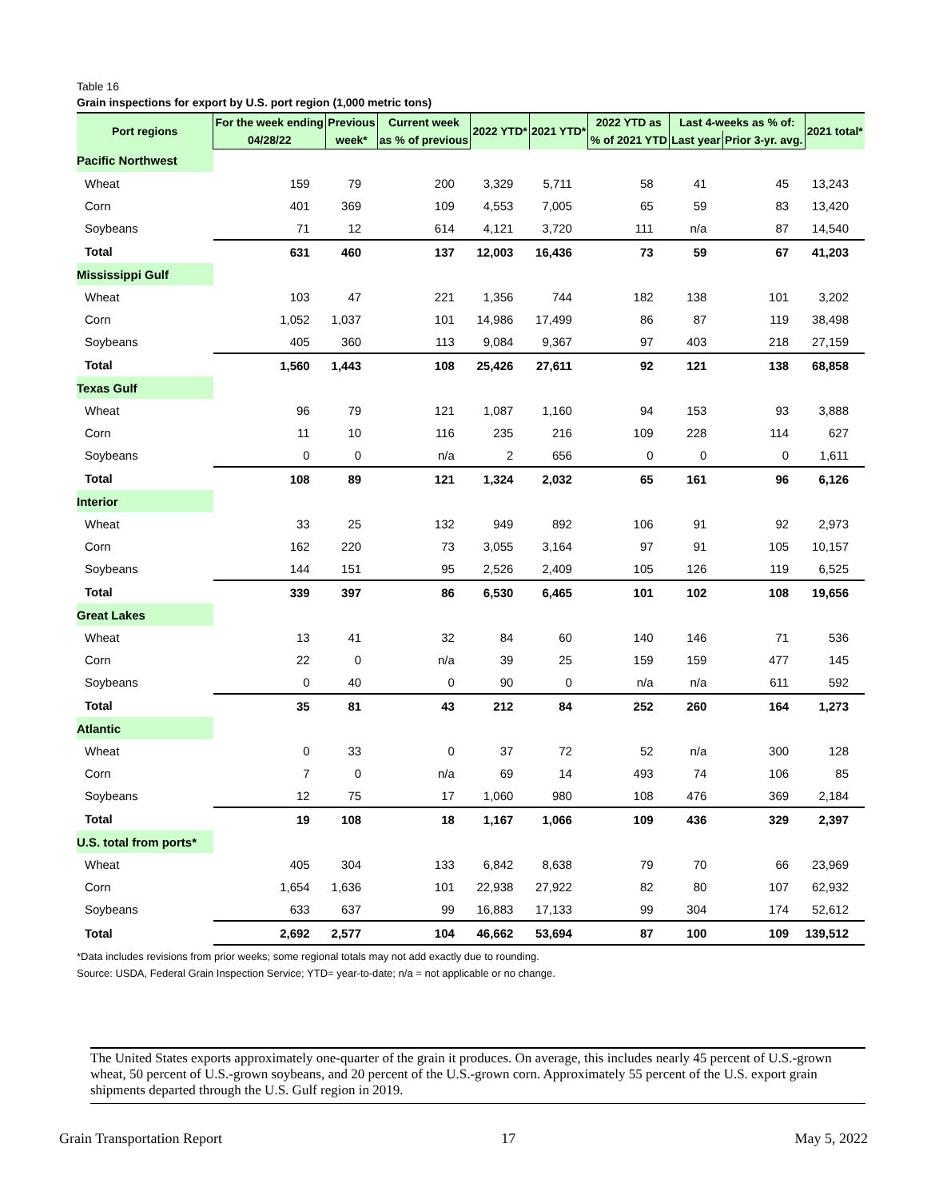Table 16
Grain inspections for export by U.S. port region (1,000 metric tons)
| Port regions | For the week ending | Previous | Current week | 2022 YTD* | 2021 YTD* | 2022 YTD as | Last 4-weeks as % of: | | 2021 total* |
| --- | --- | --- | --- | --- | --- | --- | --- | --- | --- |
| | 04/28/22 | week* | as % of previous | | | % of 2021 YTD | Last year | Prior 3-yr. avg. | |
| Pacific Northwest | | | | | | | | | |
| Wheat | 159 | 79 | 200 | 3,329 | 5,711 | 58 | 41 | 45 | 13,243 |
| Corn | 401 | 369 | 109 | 4,553 | 7,005 | 65 | 59 | 83 | 13,420 |
| Soybeans | 71 | 12 | 614 | 4,121 | 3,720 | 111 | n/a | 87 | 14,540 |
| Total | 631 | 460 | 137 | 12,003 | 16,436 | 73 | 59 | 67 | 41,203 |
| Mississippi Gulf | | | | | | | | | |
| Wheat | 103 | 47 | 221 | 1,356 | 744 | 182 | 138 | 101 | 3,202 |
| Corn | 1,052 | 1,037 | 101 | 14,986 | 17,499 | 86 | 87 | 119 | 38,498 |
| Soybeans | 405 | 360 | 113 | 9,084 | 9,367 | 97 | 403 | 218 | 27,159 |
| Total | 1,560 | 1,443 | 108 | 25,426 | 27,611 | 92 | 121 | 138 | 68,858 |
| Texas Gulf | | | | | | | | | |
| Wheat | 96 | 79 | 121 | 1,087 | 1,160 | 94 | 153 | 93 | 3,888 |
| Corn | 11 | 10 | 116 | 235 | 216 | 109 | 228 | 114 | 627 |
| Soybeans | 0 | 0 | n/a | 2 | 656 | 0 | 0 | 0 | 1,611 |
| Total | 108 | 89 | 121 | 1,324 | 2,032 | 65 | 161 | 96 | 6,126 |
| Interior | | | | | | | | | |
| Wheat | 33 | 25 | 132 | 949 | 892 | 106 | 91 | 92 | 2,973 |
| Corn | 162 | 220 | 73 | 3,055 | 3,164 | 97 | 91 | 105 | 10,157 |
| Soybeans | 144 | 151 | 95 | 2,526 | 2,409 | 105 | 126 | 119 | 6,525 |
| Total | 339 | 397 | 86 | 6,530 | 6,465 | 101 | 102 | 108 | 19,656 |
| Great Lakes | | | | | | | | | |
| Wheat | 13 | 41 | 32 | 84 | 60 | 140 | 146 | 71 | 536 |
| Corn | 22 | 0 | n/a | 39 | 25 | 159 | 159 | 477 | 145 |
| Soybeans | 0 | 40 | 0 | 90 | 0 | n/a | n/a | 611 | 592 |
| Total | 35 | 81 | 43 | 212 | 84 | 252 | 260 | 164 | 1,273 |
| Atlantic | | | | | | | | | |
| Wheat | 0 | 33 | 0 | 37 | 72 | 52 | n/a | 300 | 128 |
| Corn | 7 | 0 | n/a | 69 | 14 | 493 | 74 | 106 | 85 |
| Soybeans | 12 | 75 | 17 | 1,060 | 980 | 108 | 476 | 369 | 2,184 |
| Total | 19 | 108 | 18 | 1,167 | 1,066 | 109 | 436 | 329 | 2,397 |
| U.S. total from ports* | | | | | | | | | |
| Wheat | 405 | 304 | 133 | 6,842 | 8,638 | 79 | 70 | 66 | 23,969 |
| Corn | 1,654 | 1,636 | 101 | 22,938 | 27,922 | 82 | 80 | 107 | 62,932 |
| Soybeans | 633 | 637 | 99 | 16,883 | 17,133 | 99 | 304 | 174 | 52,612 |
| Total | 2,692 | 2,577 | 104 | 46,662 | 53,694 | 87 | 100 | 109 | 139,512 |
*Data includes revisions from prior weeks; some regional totals may not add exactly due to rounding.
Source: USDA, Federal Grain Inspection Service; YTD= year-to-date; n/a = not applicable or no change.
The United States exports approximately one-quarter of the grain it produces. On average, this includes nearly 45 percent of U.S.-grown wheat, 50 percent of U.S.-grown soybeans, and 20 percent of the U.S.-grown corn. Approximately 55 percent of the U.S. export grain shipments departed through the U.S. Gulf region in 2019.
Grain Transportation Report 17 May 5, 2022